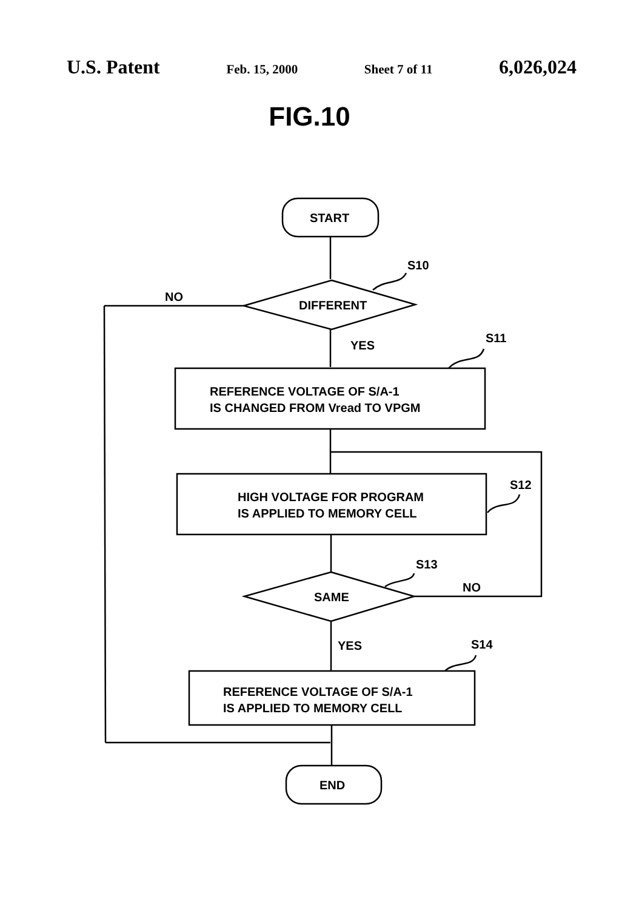U.S. Patent Feb. 15, 2000 Sheet 7 of 11 6,026,024
FIG.10
START
S10
NO
DIFFERENT
YES
S11
REFERENCE VOLTAGE OF S/A-1
IS CHANGED FROM Vread TO VPGM
S12
HIGH VOLTAGE FOR PROGRAM
IS APPLIED TO MEMORY CELL
S13
NO
SAME
YES
S14
REFERENCE VOLTAGE OF S/A-1
IS APPLIED TO MEMORY CELL
END